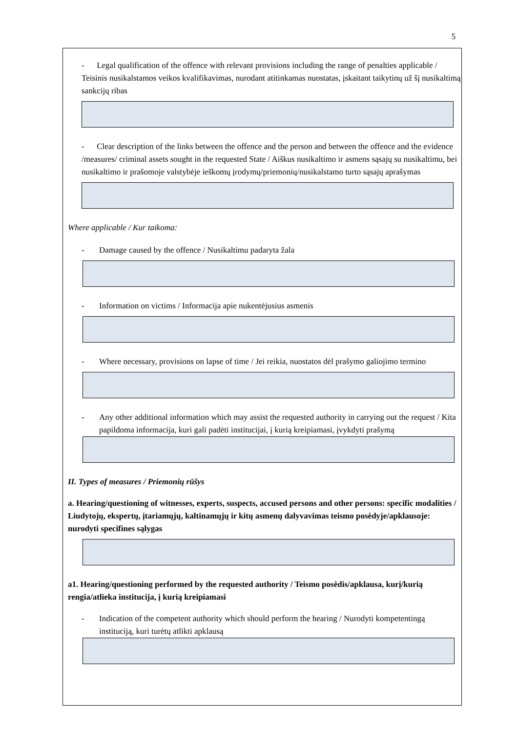5
- Legal qualification of the offence with relevant provisions including the range of penalties applicable / Teisinis nusikalstamos veikos kvalifikavimas, nurodant atitinkamas nuostatas, įskaitant taikytinų už šį nusikaltimą sankcijų ribas
- Clear description of the links between the offence and the person and between the offence and the evidence /measures/ criminal assets sought in the requested State / Aiškus nusikaltimo ir asmens sąsajų su nusikaltimu, bei nusikaltimo ir prašomoje valstybėje ieškomų įrodymų/priemonių/nusikalstamo turto sąsajų aprašymas
Where applicable / Kur taikoma:
- Damage caused by the offence / Nusikaltimu padaryta žala
- Information on victims / Informacija apie nukentėjusius asmenis
- Where necessary, provisions on lapse of time / Jei reikia, nuostatos dėl prašymo galiojimo termino
- Any other additional information which may assist the requested authority in carrying out the request / Kita papildoma informacija, kuri gali padėti institucijai, į kurią kreipiamasi, įvykdyti prašymą
II. Types of measures / Priemonių rūšys
a. Hearing/questioning of witnesses, experts, suspects, accused persons and other persons: specific modalities / Liudytojų, ekspertų, įtariamųjų, kaltinamųjų ir kitų asmenų dalyvavimas teismo posėdyje/apklausoje: nurodyti specifines sąlygas
a1. Hearing/questioning performed by the requested authority / Teismo posėdis/apklausa, kurį/kurią rengia/atlieka institucija, į kurią kreipiamasi
- Indication of the competent authority which should perform the hearing / Nurodyti kompetentingą instituciją, kuri turėtų atlikti apklausą